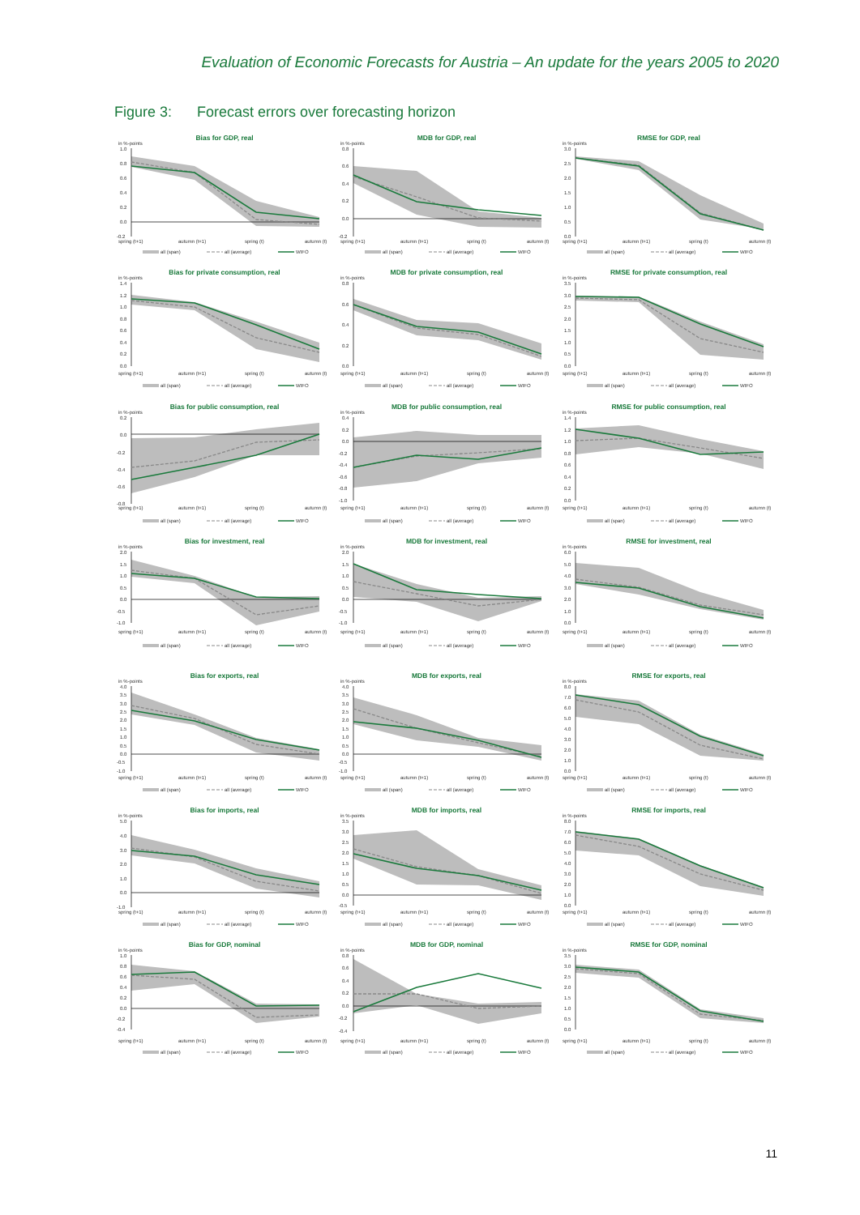Evaluation of Economic Forecasts for Austria – An update for the years 2005 to 2020
Figure 3: Forecast errors over forecasting horizon
Bias for GDP, real
in %-points
1.0
0.8
0.6
0.4
0.2
0.0
-0.2
spring (t+1)
autumn (t+1)
spring (t)
autumn (t)
all (span)
all (average)
WIFO
MDB for GDP, real
in %-points
0.8
0.6
0.4
0.2
0.0
-0.2
spring (t+1)
autumn (t+1)
spring (t)
autumn (t)
all (span)
all (average)
WIFO
RMSE for GDP, real
in %-points
3.0
2.5
2.0
1.5
1.0
0.5
0.0
spring (t+1)
autumn (t+1)
spring (t)
autumn (t)
all (span)
all (average)
WIFO
Bias for private consumption, real
in %-points
1.4
1.2
1.0
0.8
0.6
0.4
0.2
0.0
spring (t+1)
autumn (t+1)
spring (t)
autumn (t)
all (span)
all (average)
WIFO
MDB for private consumption, real
in %-points
0.8
0.6
0.4
0.2
0.0
spring (t+1)
autumn (t+1)
spring (t)
autumn (t)
all (span)
all (average)
WIFO
RMSE for private consumption, real
in %-points
3.5
3.0
2.5
2.0
1.5
1.0
0.5
0.0
spring (t+1)
autumn (t+1)
spring (t)
autumn (t)
all (span)
all (average)
WIFO
Bias for public consumption, real
in %-points
0.2
0.0
-0.2
-0.4
-0.6
-0.8
spring (t+1)
autumn (t+1)
spring (t)
autumn (t)
all (span)
all (average)
WIFO
MDB for public consumption, real
in %-points
0.4
0.2
0.0
-0.2
-0.4
-0.6
-0.8
-1.0
spring (t+1)
autumn (t+1)
spring (t)
autumn (t)
all (span)
all (average)
WIFO
RMSE for public consumption, real
in %-points
1.4
1.2
1.0
0.8
0.6
0.4
0.2
0.0
spring (t+1)
autumn (t+1)
spring (t)
autumn (t)
all (span)
all (average)
WIFO
Bias for investment, real
in %-points
2.0
1.5
1.0
0.5
0.0
-0.5
-1.0
spring (t+1)
autumn (t+1)
spring (t)
autumn (t)
all (span)
all (average)
WIFO
MDB for investment, real
in %-points
2.0
1.5
1.0
0.5
0.0
-0.5
-1.0
spring (t+1)
autumn (t+1)
spring (t)
autumn (t)
all (span)
all (average)
WIFO
RMSE for investment, real
in %-points
6.0
5.0
4.0
3.0
2.0
1.0
0.0
spring (t+1)
autumn (t+1)
spring (t)
autumn (t)
all (span)
all (average)
WIFO
Bias for exports, real
in %-points
4.0
3.5
3.0
2.5
2.0
1.5
1.0
0.5
0.0
-0.5
-1.0
spring (t+1)
autumn (t+1)
spring (t)
autumn (t)
all (span)
all (average)
WIFO
MDB for exports, real
in %-points
4.0
3.5
3.0
2.5
2.0
1.5
1.0
0.5
0.0
-0.5
-1.0
spring (t+1)
autumn (t+1)
spring (t)
autumn (t)
all (span)
all (average)
WIFO
RMSE for exports, real
in %-points
8.0
7.0
6.0
5.0
4.0
3.0
2.0
1.0
0.0
spring (t+1)
autumn (t+1)
spring (t)
autumn (t)
all (span)
all (average)
WIFO
Bias for imports, real
in %-points
5.0
4.0
3.0
2.0
1.0
0.0
-1.0
spring (t+1)
autumn (t+1)
spring (t)
autumn (t)
all (span)
all (average)
WIFO
MDB for imports, real
in %-points
3.5
3.0
2.5
2.0
1.5
1.0
0.5
0.0
-0.5
spring (t+1)
autumn (t+1)
spring (t)
autumn (t)
all (span)
all (average)
WIFO
RMSE for imports, real
in %-points
8.0
7.0
6.0
5.0
4.0
3.0
2.0
1.0
0.0
spring (t+1)
autumn (t+1)
spring (t)
autumn (t)
all (span)
all (average)
WIFO
Bias for GDP, nominal
in %-points
1.0
0.8
0.6
0.4
0.2
0.0
-0.2
-0.4
spring (t+1)
autumn (t+1)
spring (t)
autumn (t)
all (span)
all (average)
WIFO
MDB for GDP, nominal
in %-points
0.8
0.6
0.4
0.2
0.0
-0.2
-0.4
spring (t+1)
autumn (t+1)
spring (t)
autumn (t)
all (span)
all (average)
WIFO
RMSE for GDP, nominal
in %-points
3.5
3.0
2.5
2.0
1.5
1.0
0.5
0.0
spring (t+1)
autumn (t+1)
spring (t)
autumn (t)
all (span)
all (average)
WIFO
11